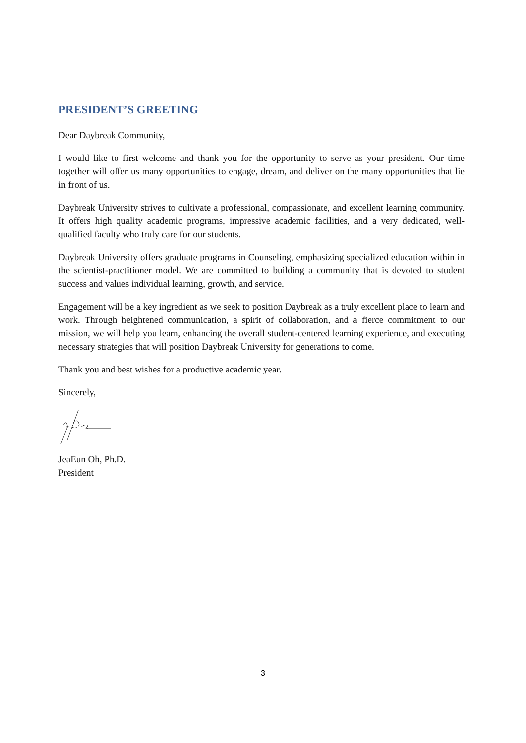PRESIDENT’S GREETING
Dear Daybreak Community,
I would like to first welcome and thank you for the opportunity to serve as your president. Our time together will offer us many opportunities to engage, dream, and deliver on the many opportunities that lie in front of us.
Daybreak University strives to cultivate a professional, compassionate, and excellent learning community. It offers high quality academic programs, impressive academic facilities, and a very dedicated, well-qualified faculty who truly care for our students.
Daybreak University offers graduate programs in Counseling, emphasizing specialized education within in the scientist-practitioner model. We are committed to building a community that is devoted to student success and values individual learning, growth, and service.
Engagement will be a key ingredient as we seek to position Daybreak as a truly excellent place to learn and work. Through heightened communication, a spirit of collaboration, and a fierce commitment to our mission, we will help you learn, enhancing the overall student-centered learning experience, and executing necessary strategies that will position Daybreak University for generations to come.
Thank you and best wishes for a productive academic year.
Sincerely,
JeaEun Oh, Ph.D.
President
3